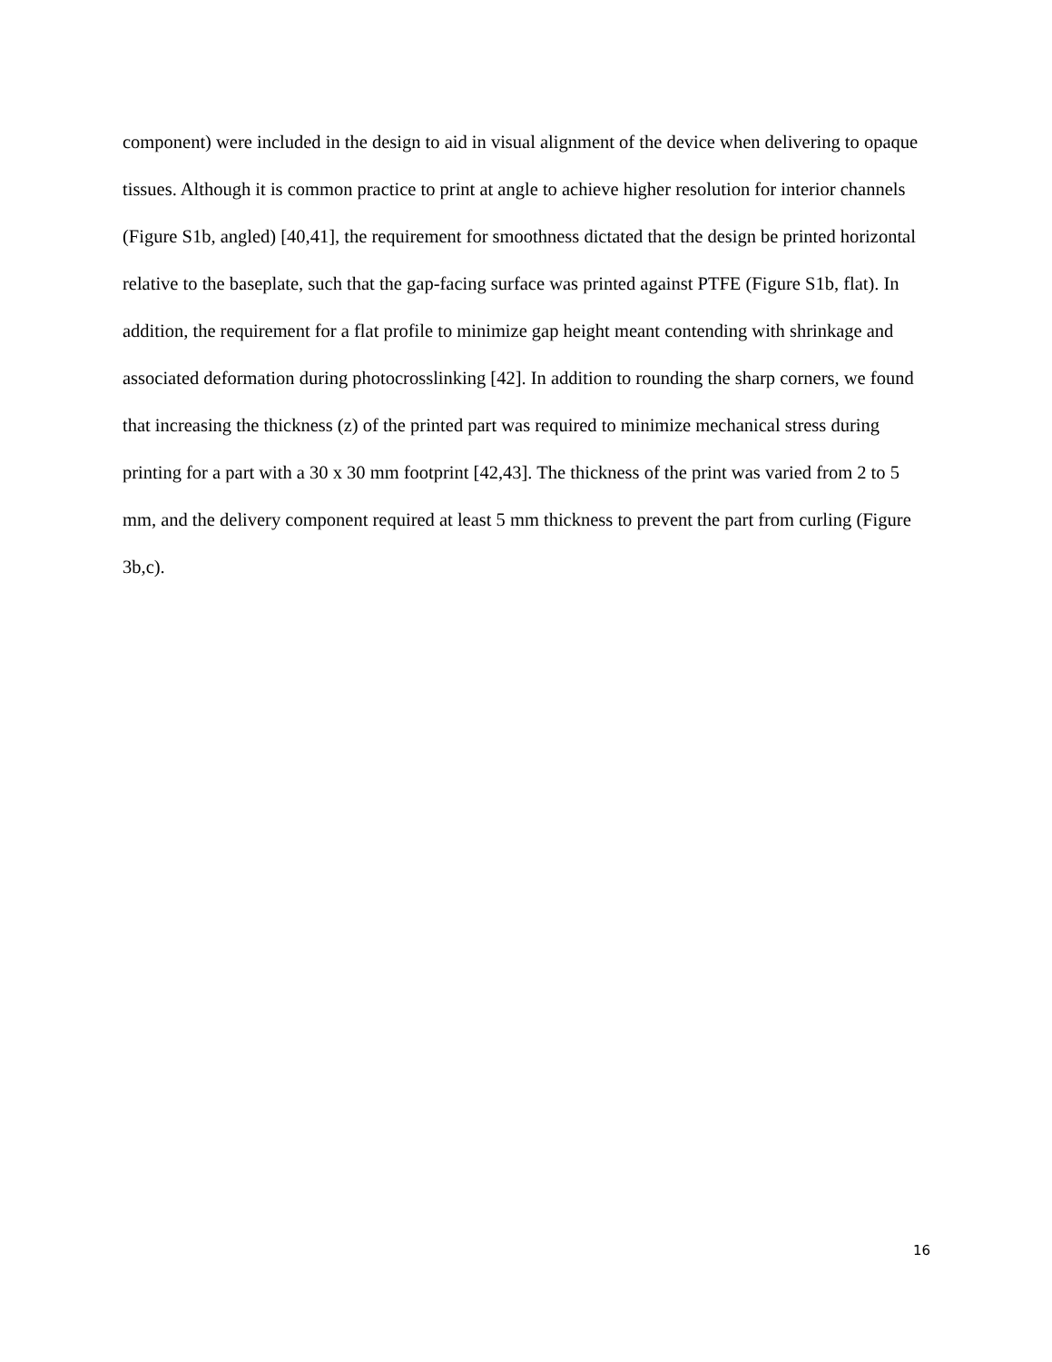component) were included in the design to aid in visual alignment of the device when delivering to opaque tissues. Although it is common practice to print at angle to achieve higher resolution for interior channels (Figure S1b, angled) [40,41], the requirement for smoothness dictated that the design be printed horizontal relative to the baseplate, such that the gap-facing surface was printed against PTFE (Figure S1b, flat). In addition, the requirement for a flat profile to minimize gap height meant contending with shrinkage and associated deformation during photocrosslinking [42]. In addition to rounding the sharp corners, we found that increasing the thickness (z) of the printed part was required to minimize mechanical stress during printing for a part with a 30 x 30 mm footprint [42,43]. The thickness of the print was varied from 2 to 5 mm, and the delivery component required at least 5 mm thickness to prevent the part from curling (Figure 3b,c).
16